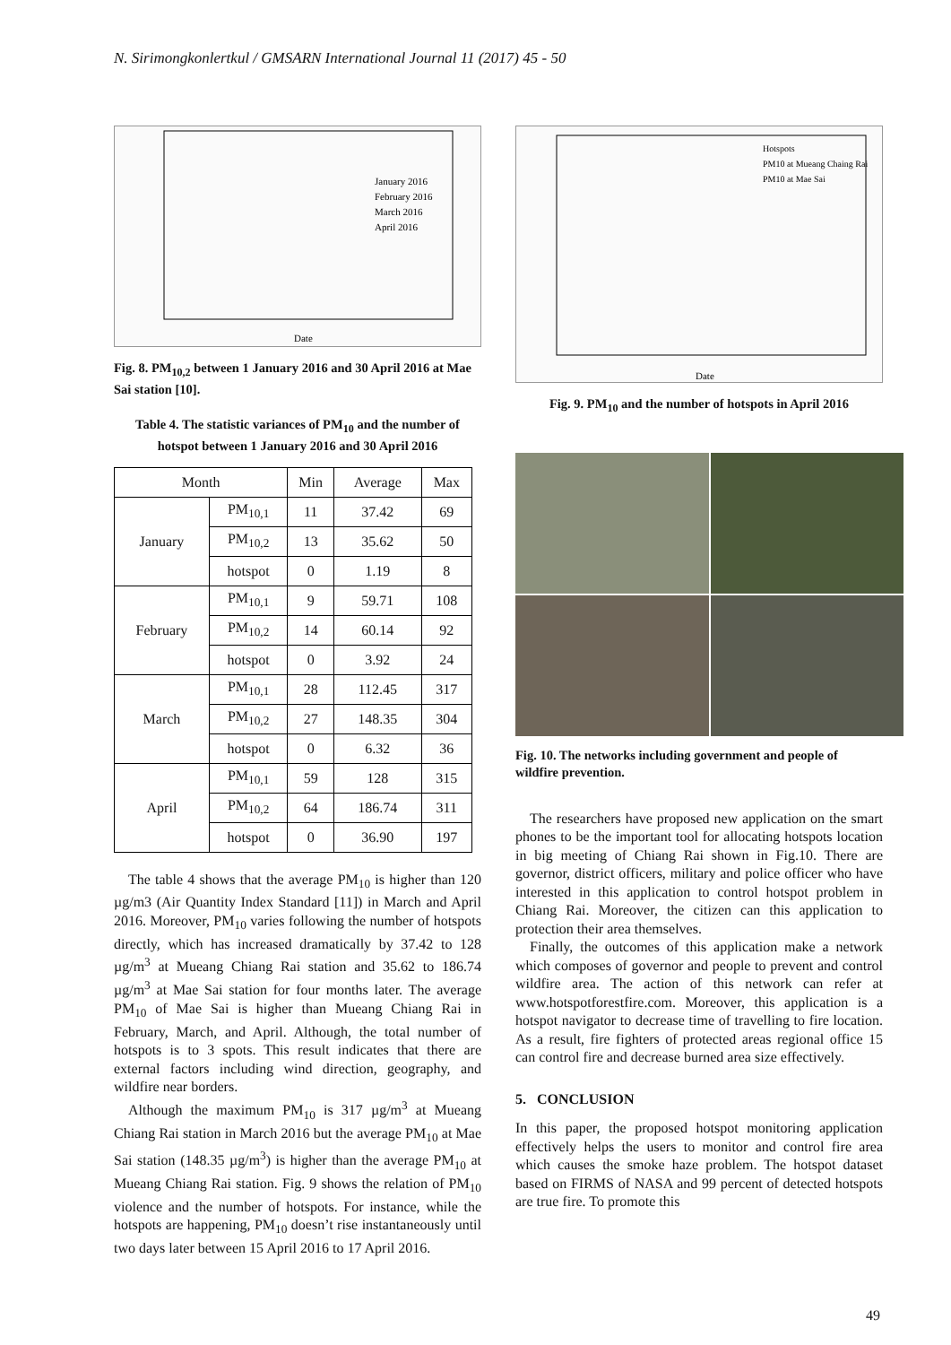N. Sirimongkonlertkul / GMSARN International Journal 11 (2017) 45 - 50
Date
January 2016
February 2016
March 2016
April 2016
Fig. 8. PM<sub>10,2</sub> between 1 January 2016 and 30 April 2016 at Mae Sai station [10].
Table 4. The statistic variances of PM<sub>10</sub> and the number of hotspot between 1 January 2016 and 30 April 2016
| Month | | Min | Average | Max |
| --- | --- | --- | --- | --- |
| January | PM<sub>10,1</sub> | 11 | 37.42 | 69 |
| | PM<sub>10,2</sub> | 13 | 35.62 | 50 |
| | hotspot | 0 | 1.19 | 8 |
| February | PM<sub>10,1</sub> | 9 | 59.71 | 108 |
| | PM<sub>10,2</sub> | 14 | 60.14 | 92 |
| | hotspot | 0 | 3.92 | 24 |
| March | PM<sub>10,1</sub> | 28 | 112.45 | 317 |
| | PM<sub>10,2</sub> | 27 | 148.35 | 304 |
| | hotspot | 0 | 6.32 | 36 |
| April | PM<sub>10,1</sub> | 59 | 128 | 315 |
| | PM<sub>10,2</sub> | 64 | 186.74 | 311 |
| | hotspot | 0 | 36.90 | 197 |
The table 4 shows that the average PM<sub>10</sub> is higher than 120 µg/m3 (Air Quantity Index Standard [11]) in March and April 2016. Moreover, PM<sub>10</sub> varies following the number of hotspots directly, which has increased dramatically by 37.42 to 128 µg/m<sup>3</sup> at Mueang Chiang Rai station and 35.62 to 186.74 µg/m<sup>3</sup> at Mae Sai station for four months later. The average PM<sub>10</sub> of Mae Sai is higher than Mueang Chiang Rai in February, March, and April. Although, the total number of hotspots is to 3 spots. This result indicates that there are external factors including wind direction, geography, and wildfire near borders.
Although the maximum PM<sub>10</sub> is 317 µg/m<sup>3</sup> at Mueang Chiang Rai station in March 2016 but the average PM<sub>10</sub> at Mae Sai station (148.35 µg/m<sup>3</sup>) is higher than the average PM<sub>10</sub> at Mueang Chiang Rai station. Fig. 9 shows the relation of PM<sub>10</sub> violence and the number of hotspots. For instance, while the hotspots are happening, PM<sub>10</sub> doesn’t rise instantaneously until two days later between 15 April 2016 to 17 April 2016.
Date
Hotspots
PM10 at Mueang Chaing Rai
PM10 at Mae Sai
Fig. 9. PM<sub>10</sub> and the number of hotspots in April 2016
Fig. 10. The networks including government and people of wildfire prevention.
The researchers have proposed new application on the smart phones to be the important tool for allocating hotspots location in big meeting of Chiang Rai shown in Fig.10. There are governor, district officers, military and police officer who have interested in this application to control hotspot problem in Chiang Rai. Moreover, the citizen can this application to protection their area themselves.
Finally, the outcomes of this application make a network which composes of governor and people to prevent and control wildfire area. The action of this network can refer at www.hotspotforestfire.com. Moreover, this application is a hotspot navigator to decrease time of travelling to fire location. As a result, fire fighters of protected areas regional office 15 can control fire and decrease burned area size effectively.
5. CONCLUSION
In this paper, the proposed hotspot monitoring application effectively helps the users to monitor and control fire area which causes the smoke haze problem. The hotspot dataset based on FIRMS of NASA and 99 percent of detected hotspots are true fire. To promote this
49